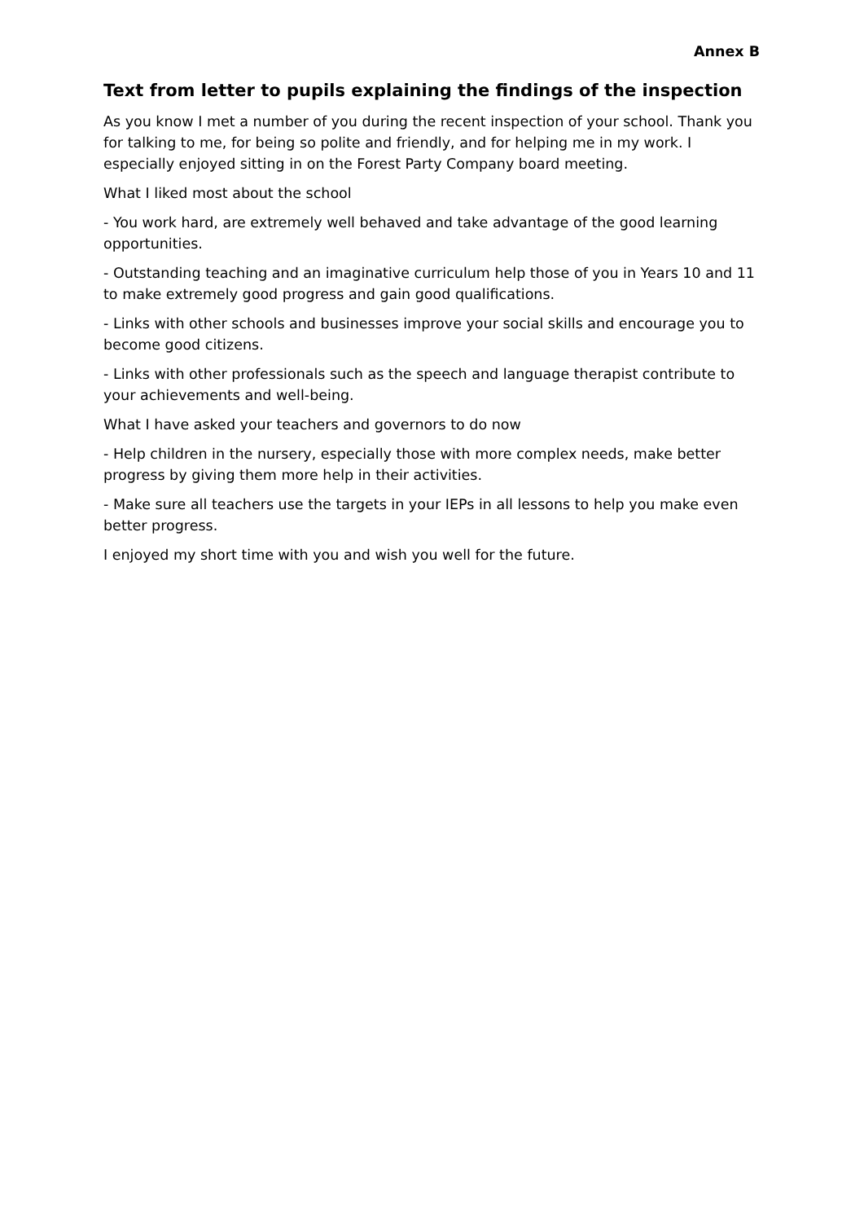Annex B
Text from letter to pupils explaining the findings of the inspection
As you know I met a number of you during the recent inspection of your school. Thank you for talking to me, for being so polite and friendly, and for helping me in my work. I especially enjoyed sitting in on the Forest Party Company board meeting.
What I liked most about the school
- You work hard, are extremely well behaved and take advantage of the good learning opportunities.
- Outstanding teaching and an imaginative curriculum help those of you in Years 10 and 11 to make extremely good progress and gain good qualifications.
- Links with other schools and businesses improve your social skills and encourage you to become good citizens.
- Links with other professionals such as the speech and language therapist contribute to your achievements and well-being.
What I have asked your teachers and governors to do now
- Help children in the nursery, especially those with more complex needs, make better progress by giving them more help in their activities.
- Make sure all teachers use the targets in your IEPs in all lessons to help you make even better progress.
I enjoyed my short time with you and wish you well for the future.